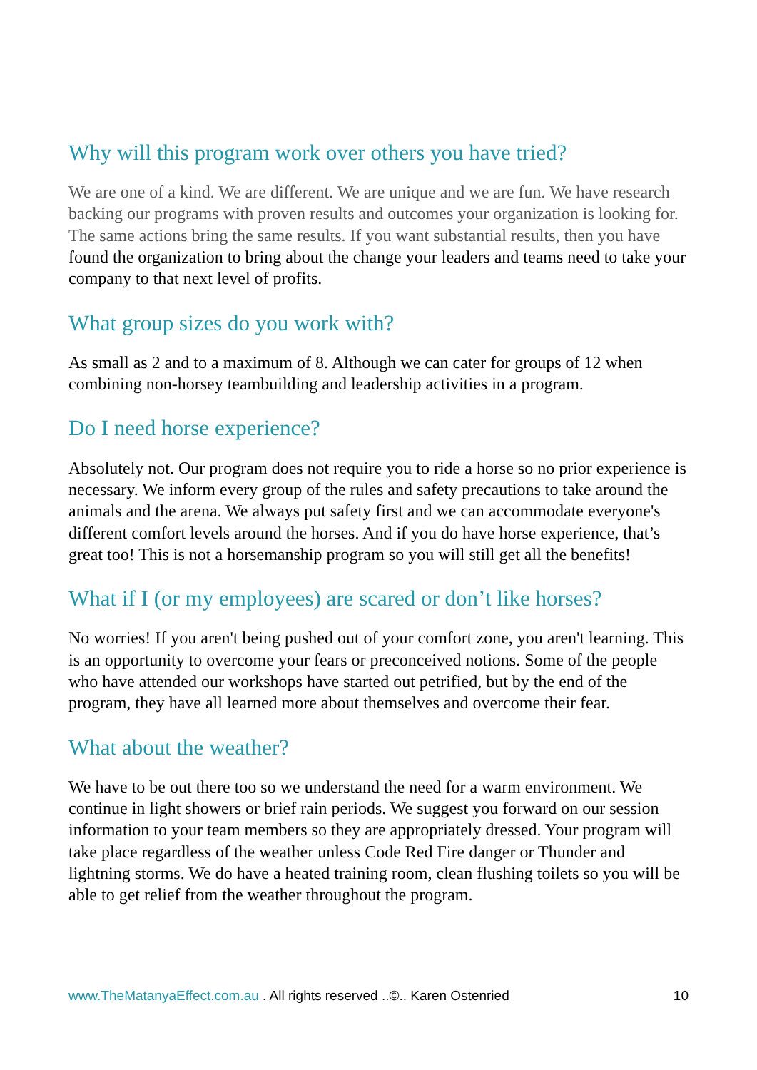Why will this program work over others you have tried?
We are one of a kind. We are different. We are unique and we are fun. We have research backing our programs with proven results and outcomes your organization is looking for. The same actions bring the same results. If you want substantial results, then you have found the organization to bring about the change your leaders and teams need to take your company to that next level of profits.
What group sizes do you work with?
As small as 2 and to a maximum of 8. Although we can cater for groups of 12 when combining non-horsey teambuilding and leadership activities in a program.
Do I need horse experience?
Absolutely not. Our program does not require you to ride a horse so no prior experience is necessary. We inform every group of the rules and safety precautions to take around the animals and the arena. We always put safety first and we can accommodate everyone's different comfort levels around the horses. And if you do have horse experience, that’s great too! This is not a horsemanship program so you will still get all the benefits!
What if I (or my employees) are scared or don’t like horses?
No worries! If you aren't being pushed out of your comfort zone, you aren't learning. This is an opportunity to overcome your fears or preconceived notions. Some of the people who have attended our workshops have started out petrified, but by the end of the program, they have all learned more about themselves and overcome their fear.
What about the weather?
We have to be out there too so we understand the need for a warm environment. We continue in light showers or brief rain periods. We suggest you forward on our session information to your team members so they are appropriately dressed. Your program will take place regardless of the weather unless Code Red Fire danger or Thunder and lightning storms. We do have a heated training room, clean flushing toilets so you will be able to get relief from the weather throughout the program.
www.TheMatanyaEffect.com.au . All rights reserved ..©.. Karen Ostenried 10